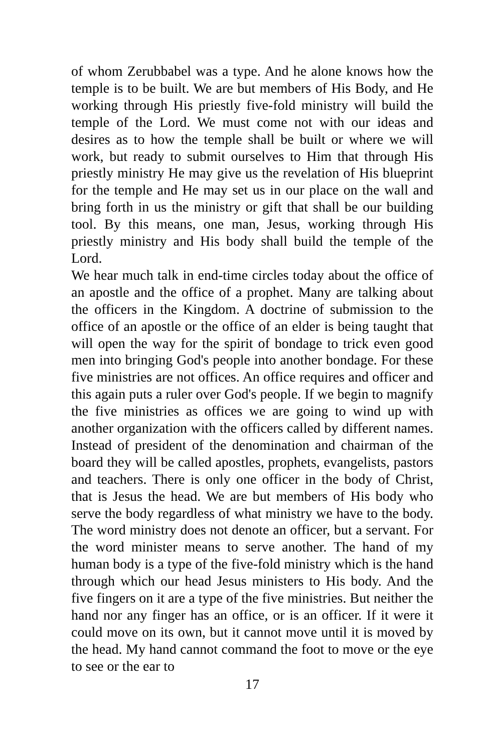of whom Zerubbabel was a type. And he alone knows how the temple is to be built. We are but members of His Body, and He working through His priestly five-fold ministry will build the temple of the Lord. We must come not with our ideas and desires as to how the temple shall be built or where we will work, but ready to submit ourselves to Him that through His priestly ministry He may give us the revelation of His blueprint for the temple and He may set us in our place on the wall and bring forth in us the ministry or gift that shall be our building tool. By this means, one man, Jesus, working through His priestly ministry and His body shall build the temple of the Lord.
We hear much talk in end-time circles today about the office of an apostle and the office of a prophet. Many are talking about the officers in the Kingdom. A doctrine of submission to the office of an apostle or the office of an elder is being taught that will open the way for the spirit of bondage to trick even good men into bringing God's people into another bondage. For these five ministries are not offices. An office requires and officer and this again puts a ruler over God's people. If we begin to magnify the five ministries as offices we are going to wind up with another organization with the officers called by different names. Instead of president of the denomination and chairman of the board they will be called apostles, prophets, evangelists, pastors and teachers. There is only one officer in the body of Christ, that is Jesus the head. We are but members of His body who serve the body regardless of what ministry we have to the body. The word ministry does not denote an officer, but a servant. For the word minister means to serve another. The hand of my human body is a type of the five-fold ministry which is the hand through which our head Jesus ministers to His body. And the five fingers on it are a type of the five ministries. But neither the hand nor any finger has an office, or is an officer. If it were it could move on its own, but it cannot move until it is moved by the head. My hand cannot command the foot to move or the eye to see or the ear to
17